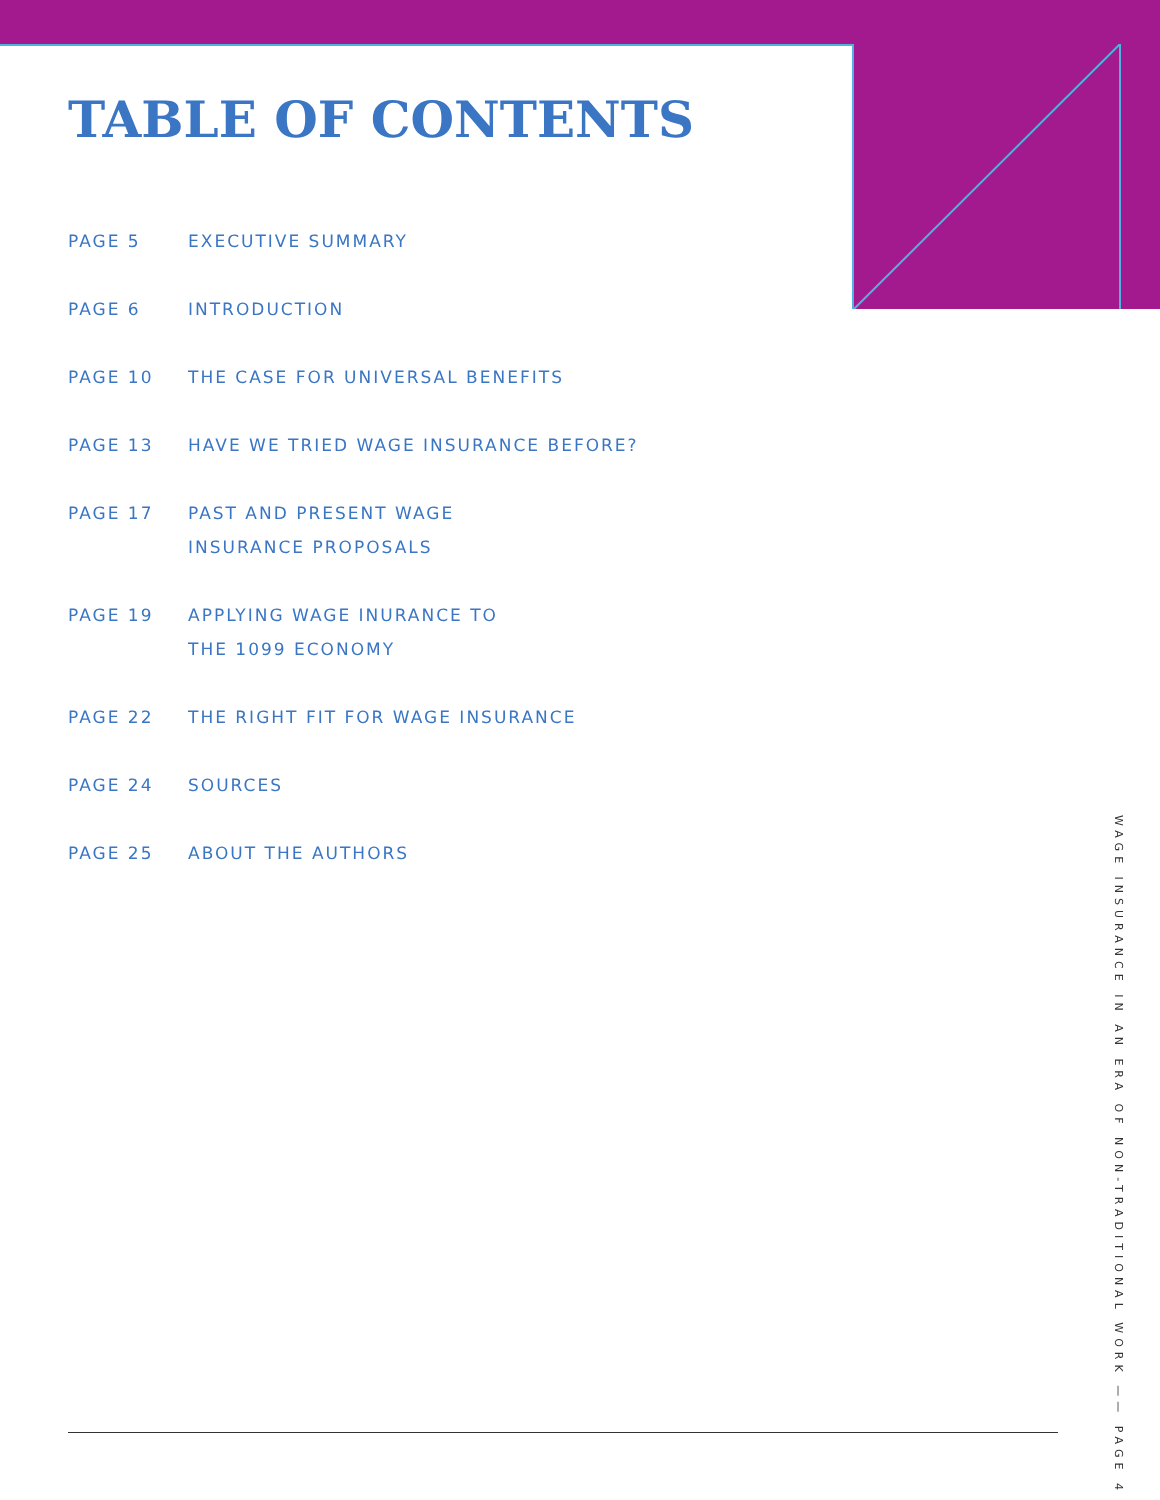TABLE OF CONTENTS
PAGE 5 EXECUTIVE SUMMARY
PAGE 6 INTRODUCTION
PAGE 10 THE CASE FOR UNIVERSAL BENEFITS
PAGE 13 HAVE WE TRIED WAGE INSURANCE BEFORE?
PAGE 17 PAST AND PRESENT WAGE
INSURANCE PROPOSALS
PAGE 19 APPLYING WAGE INURANCE TO
THE 1099 ECONOMY
PAGE 22 THE RIGHT FIT FOR WAGE INSURANCE
PAGE 24 SOURCES
PAGE 25 ABOUT THE AUTHORS
WAGE INSURANCE IN AN ERA OF NON-TRADITIONAL WORK —— PAGE 4